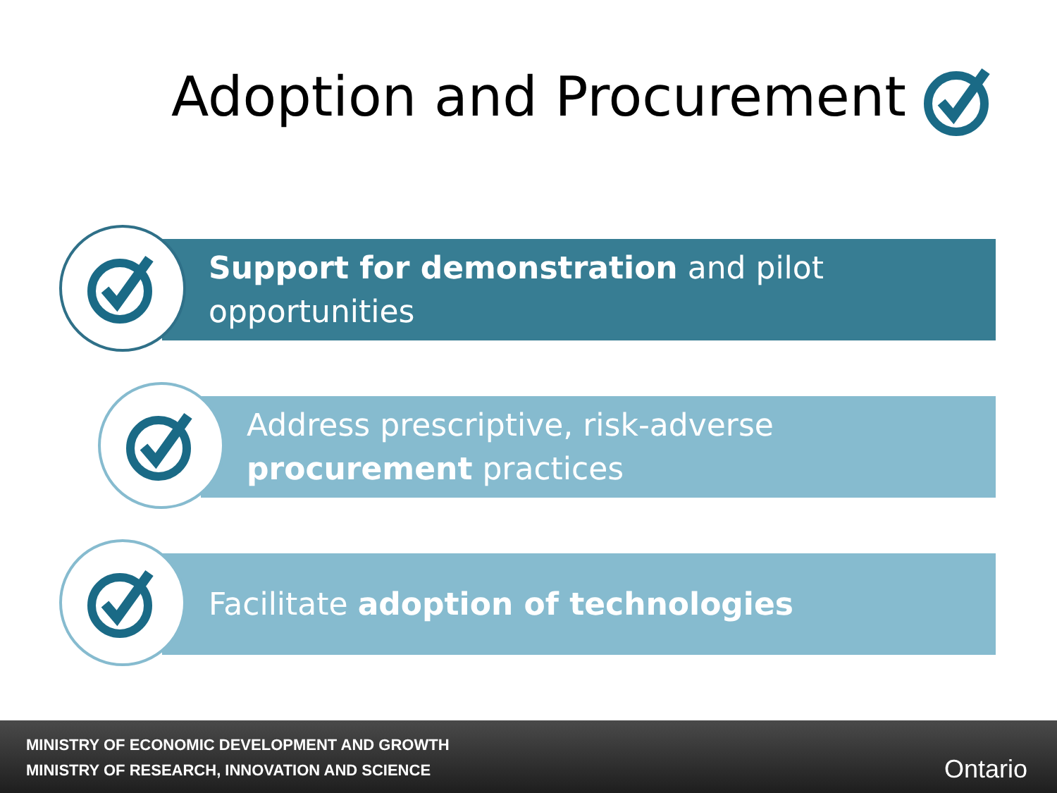Adoption and Procurement
Support for demonstration and pilot
opportunities
Address prescriptive, risk-adverse
procurement practices
Facilitate adoption of technologies
MINISTRY OF ECONOMIC DEVELOPMENT AND GROWTH
MINISTRY OF RESEARCH, INNOVATION AND SCIENCE
Ontario